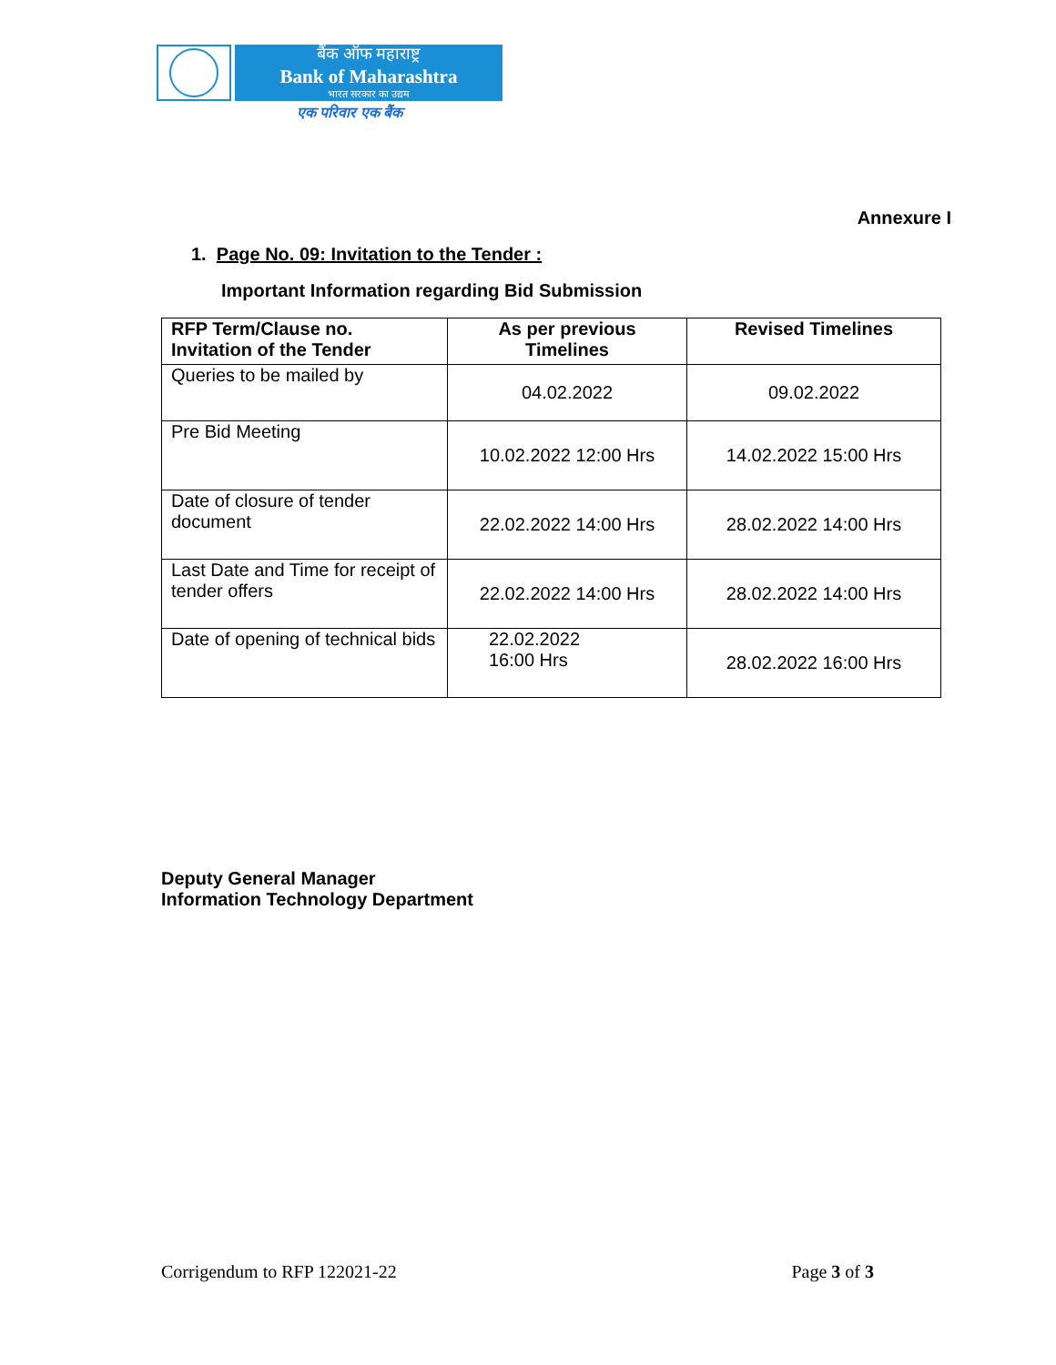बैंक ऑफ महाराष्ट्र
Bank of Maharashtra
भारत सरकार का उद्यम
एक परिवार एक बैंक
Annexure I
1. Page No. 09: Invitation to the Tender :
Important Information regarding Bid Submission
| RFP Term/Clause no. Invitation of the Tender | As per previous Timelines | Revised Timelines |
| --- | --- | --- |
| Queries to be mailed by | 04.02.2022 | 09.02.2022 |
| Pre Bid Meeting | 10.02.2022 12:00 Hrs | 14.02.2022 15:00 Hrs |
| Date of closure of tender document | 22.02.2022 14:00 Hrs | 28.02.2022 14:00 Hrs |
| Last Date and Time for receipt of tender offers | 22.02.2022 14:00 Hrs | 28.02.2022 14:00 Hrs |
| Date of opening of technical bids | 22.02.2022 16:00 Hrs | 28.02.2022 16:00 Hrs |
Deputy General Manager
Information Technology Department
Corrigendum to RFP 122021-22 Page 3 of 3